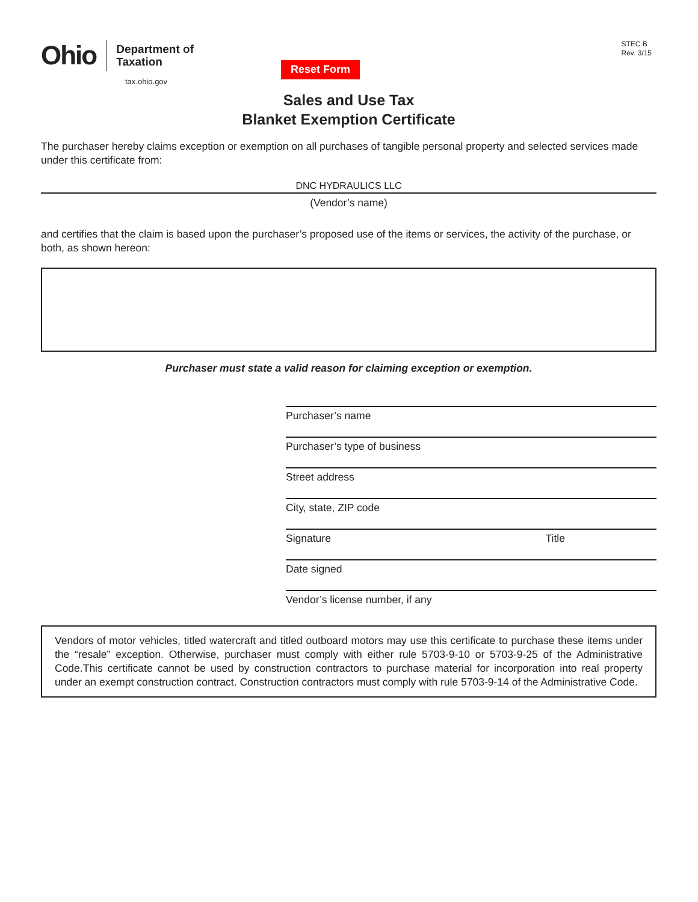Ohio
Department of
Taxation
tax.ohio.gov
Reset Form
STEC B
Rev. 3/15
Sales and Use Tax
Blanket Exemption Certificate
The purchaser hereby claims exception or exemption on all purchases of tangible personal property and selected services made under this certificate from:
DNC HYDRAULICS LLC
(Vendor’s name)
and certifies that the claim is based upon the purchaser’s proposed use of the items or services, the activity of the purchase, or both, as shown hereon:
Purchaser must state a valid reason for claiming exception or exemption.
Purchaser’s name
Purchaser’s type of business
Street address
City, state, ZIP code
Signature Title
Date signed
Vendor’s license number, if any
Vendors of motor vehicles, titled watercraft and titled outboard motors may use this certificate to purchase these items under the “resale” exception. Otherwise, purchaser must comply with either rule 5703-9-10 or 5703-9-25 of the Administrative Code.This certificate cannot be used by construction contractors to purchase material for incorporation into real property under an exempt construction contract. Construction contractors must comply with rule 5703-9-14 of the Administrative Code.